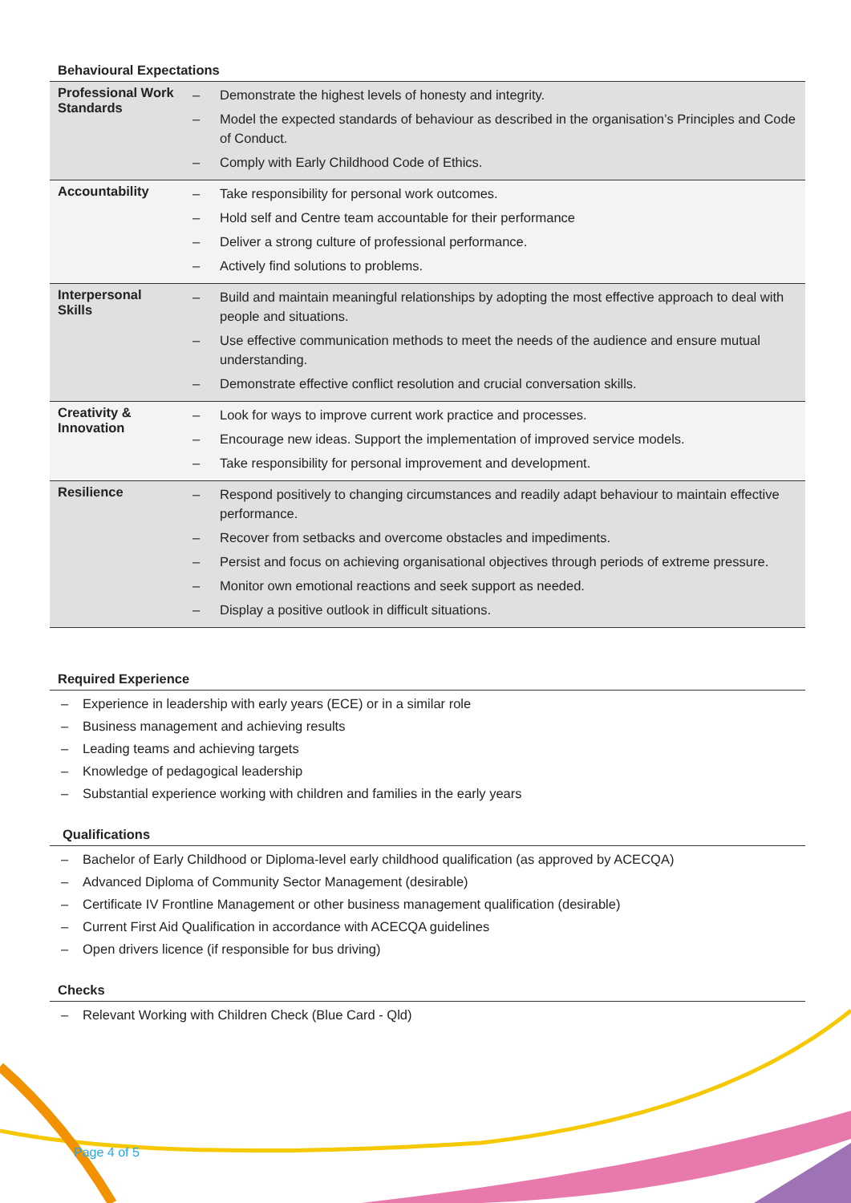Behavioural Expectations
| Professional Work Standards | – Demonstrate the highest levels of honesty and integrity. – Model the expected standards of behaviour as described in the organisation’s Principles and Code of Conduct. – Comply with Early Childhood Code of Ethics. |
| Accountability | – Take responsibility for personal work outcomes. – Hold self and Centre team accountable for their performance – Deliver a strong culture of professional performance. – Actively find solutions to problems. |
| Interpersonal Skills | – Build and maintain meaningful relationships by adopting the most effective approach to deal with people and situations. – Use effective communication methods to meet the needs of the audience and ensure mutual understanding. – Demonstrate effective conflict resolution and crucial conversation skills. |
| Creativity & Innovation | – Look for ways to improve current work practice and processes. – Encourage new ideas. Support the implementation of improved service models. – Take responsibility for personal improvement and development. |
| Resilience | – Respond positively to changing circumstances and readily adapt behaviour to maintain effective performance. – Recover from setbacks and overcome obstacles and impediments. – Persist and focus on achieving organisational objectives through periods of extreme pressure. – Monitor own emotional reactions and seek support as needed. – Display a positive outlook in difficult situations. |
Required Experience
– Experience in leadership with early years (ECE) or in a similar role
– Business management and achieving results
– Leading teams and achieving targets
– Knowledge of pedagogical leadership
– Substantial experience working with children and families in the early years
Qualifications
– Bachelor of Early Childhood or Diploma-level early childhood qualification (as approved by ACECQA)
– Advanced Diploma of Community Sector Management (desirable)
– Certificate IV Frontline Management or other business management qualification (desirable)
– Current First Aid Qualification in accordance with ACECQA guidelines
– Open drivers licence (if responsible for bus driving)
Checks
– Relevant Working with Children Check (Blue Card - Qld)
Page 4 of 5